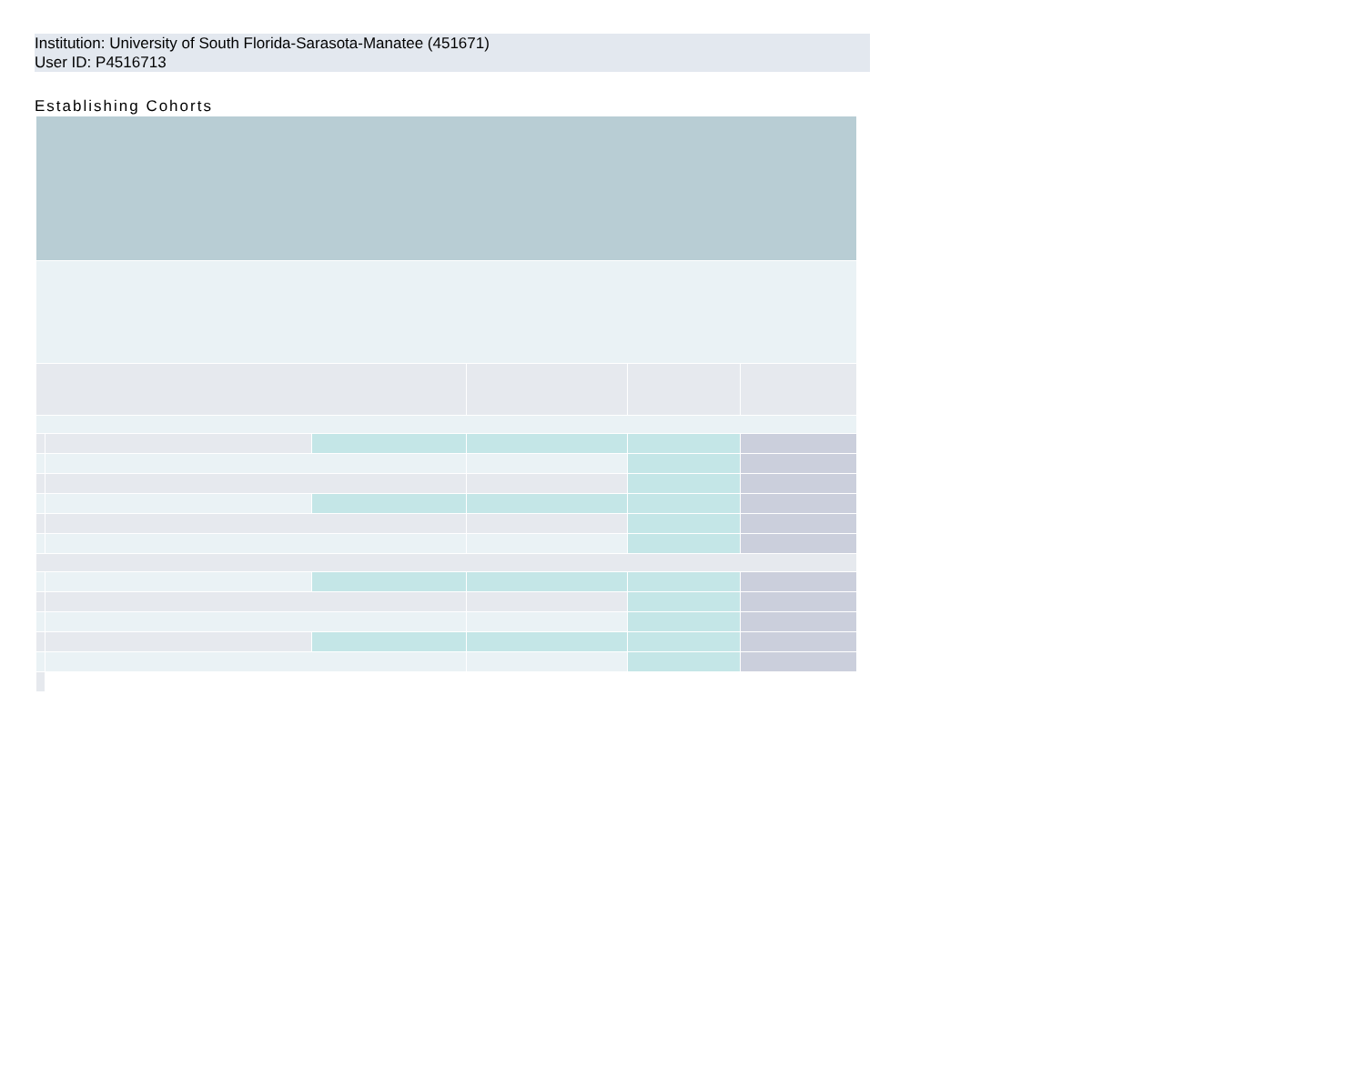Institution: University of South Florida-Sarasota-Manatee (451671)
User ID: P4516713
Establishing Cohorts